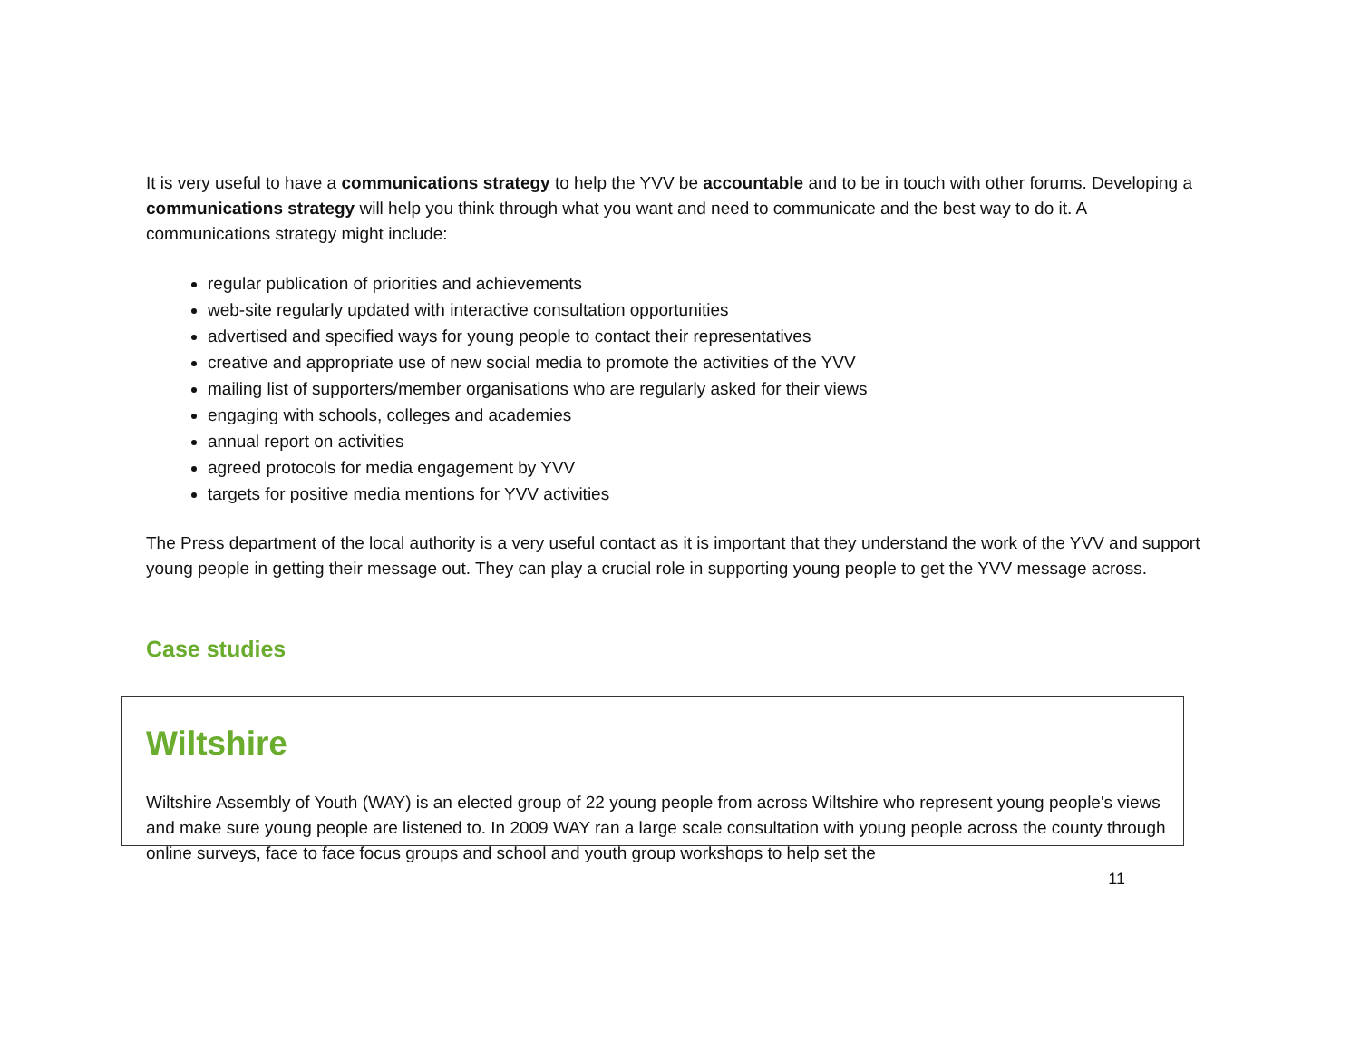It is very useful to have a communications strategy to help the YVV be accountable and to be in touch with other forums. Developing a communications strategy will help you think through what you want and need to communicate and the best way to do it. A communications strategy might include:
regular publication of priorities and achievements
web-site regularly updated with interactive consultation opportunities
advertised and specified ways for young people to contact their representatives
creative and appropriate use of new social media to promote the activities of the YVV
mailing list of supporters/member organisations who are regularly asked for their views
engaging with schools, colleges and academies
annual report on activities
agreed protocols for media engagement by YVV
targets for positive media mentions for YVV activities
The Press department of the local authority is a very useful contact as it is important that they understand the work of the YVV and support young people in getting their message out. They can play a crucial role in supporting young people to get the YVV message across.
Case studies
Wiltshire
Wiltshire Assembly of Youth (WAY) is an elected group of 22 young people from across Wiltshire who represent young people's views and make sure young people are listened to. In 2009 WAY ran a large scale consultation with young people across the county through online surveys, face to face focus groups and school and youth group workshops to help set the
11